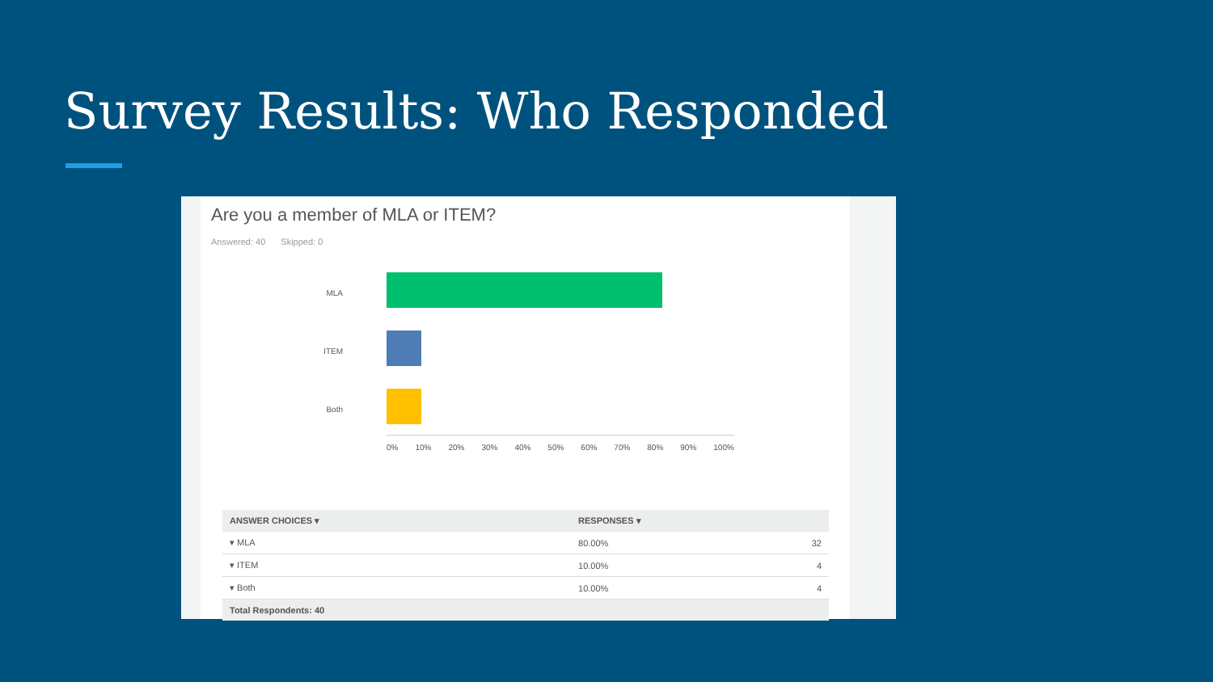Survey Results: Who Responded
Are you a member of MLA or ITEM?
Answered: 40 Skipped: 0
MLA
ITEM
Both
0% 10% 20% 30% 40% 50% 60% 70% 80% 90% 100%
| ANSWER CHOICES ▾ | RESPONSES ▾ | |
| --- | --- | --- |
| ▾ MLA | 80.00% | 32 |
| ▾ ITEM | 10.00% | 4 |
| ▾ Both | 10.00% | 4 |
| Total Respondents: 40 | | |